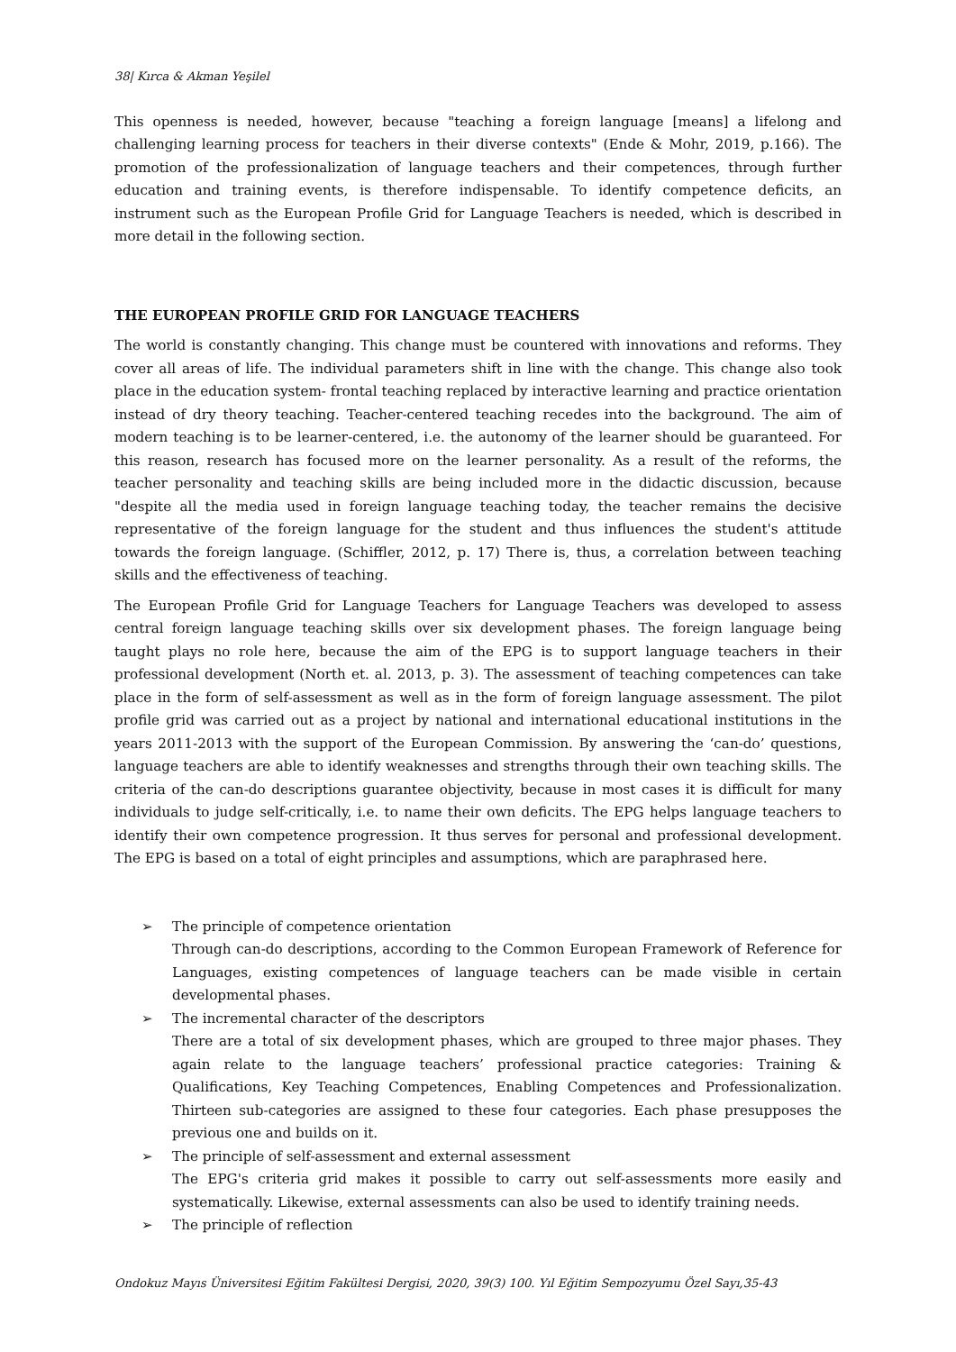38| Kırca & Akman Yeşilel
This openness is needed, however, because "teaching a foreign language [means] a lifelong and challenging learning process for teachers in their diverse contexts" (Ende & Mohr, 2019, p.166). The promotion of the professionalization of language teachers and their competences, through further education and training events, is therefore indispensable. To identify competence deficits, an instrument such as the European Profile Grid for Language Teachers is needed, which is described in more detail in the following section.
THE EUROPEAN PROFILE GRID FOR LANGUAGE TEACHERS
The world is constantly changing. This change must be countered with innovations and reforms. They cover all areas of life. The individual parameters shift in line with the change. This change also took place in the education system- frontal teaching replaced by interactive learning and practice orientation instead of dry theory teaching. Teacher-centered teaching recedes into the background. The aim of modern teaching is to be learner-centered, i.e. the autonomy of the learner should be guaranteed. For this reason, research has focused more on the learner personality. As a result of the reforms, the teacher personality and teaching skills are being included more in the didactic discussion, because "despite all the media used in foreign language teaching today, the teacher remains the decisive representative of the foreign language for the student and thus influences the student's attitude towards the foreign language. (Schiffler, 2012, p. 17) There is, thus, a correlation between teaching skills and the effectiveness of teaching.
The European Profile Grid for Language Teachers for Language Teachers was developed to assess central foreign language teaching skills over six development phases. The foreign language being taught plays no role here, because the aim of the EPG is to support language teachers in their professional development (North et. al. 2013, p. 3). The assessment of teaching competences can take place in the form of self-assessment as well as in the form of foreign language assessment. The pilot profile grid was carried out as a project by national and international educational institutions in the years 2011-2013 with the support of the European Commission. By answering the ‘can-do’ questions, language teachers are able to identify weaknesses and strengths through their own teaching skills. The criteria of the can-do descriptions guarantee objectivity, because in most cases it is difficult for many individuals to judge self-critically, i.e. to name their own deficits. The EPG helps language teachers to identify their own competence progression. It thus serves for personal and professional development. The EPG is based on a total of eight principles and assumptions, which are paraphrased here.
➢ The principle of competence orientation
Through can-do descriptions, according to the Common European Framework of Reference for Languages, existing competences of language teachers can be made visible in certain developmental phases.
➢ The incremental character of the descriptors
There are a total of six development phases, which are grouped to three major phases. They again relate to the language teachers’ professional practice categories: Training & Qualifications, Key Teaching Competences, Enabling Competences and Professionalization. Thirteen sub-categories are assigned to these four categories. Each phase presupposes the previous one and builds on it.
➢ The principle of self-assessment and external assessment
The EPG's criteria grid makes it possible to carry out self-assessments more easily and systematically. Likewise, external assessments can also be used to identify training needs.
➢ The principle of reflection
Ondokuz Mayıs Üniversitesi Eğitim Fakültesi Dergisi, 2020, 39(3) 100. Yıl Eğitim Sempozyumu Özel Sayı,35-43